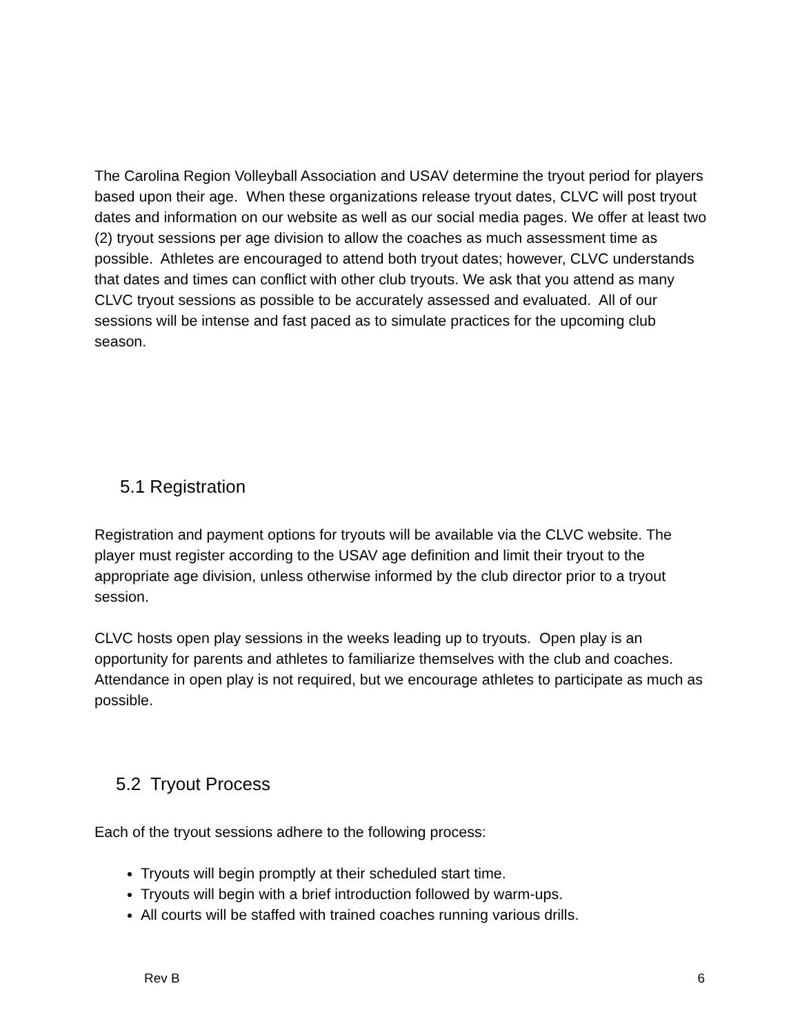The Carolina Region Volleyball Association and USAV determine the tryout period for players based upon their age. When these organizations release tryout dates, CLVC will post tryout dates and information on our website as well as our social media pages. We offer at least two (2) tryout sessions per age division to allow the coaches as much assessment time as possible. Athletes are encouraged to attend both tryout dates; however, CLVC understands that dates and times can conflict with other club tryouts. We ask that you attend as many CLVC tryout sessions as possible to be accurately assessed and evaluated. All of our sessions will be intense and fast paced as to simulate practices for the upcoming club season.
5.1 Registration
Registration and payment options for tryouts will be available via the CLVC website. The player must register according to the USAV age definition and limit their tryout to the appropriate age division, unless otherwise informed by the club director prior to a tryout session.
CLVC hosts open play sessions in the weeks leading up to tryouts. Open play is an opportunity for parents and athletes to familiarize themselves with the club and coaches. Attendance in open play is not required, but we encourage athletes to participate as much as possible.
5.2 Tryout Process
Each of the tryout sessions adhere to the following process:
Tryouts will begin promptly at their scheduled start time.
Tryouts will begin with a brief introduction followed by warm-ups.
All courts will be staffed with trained coaches running various drills.
Rev B 6